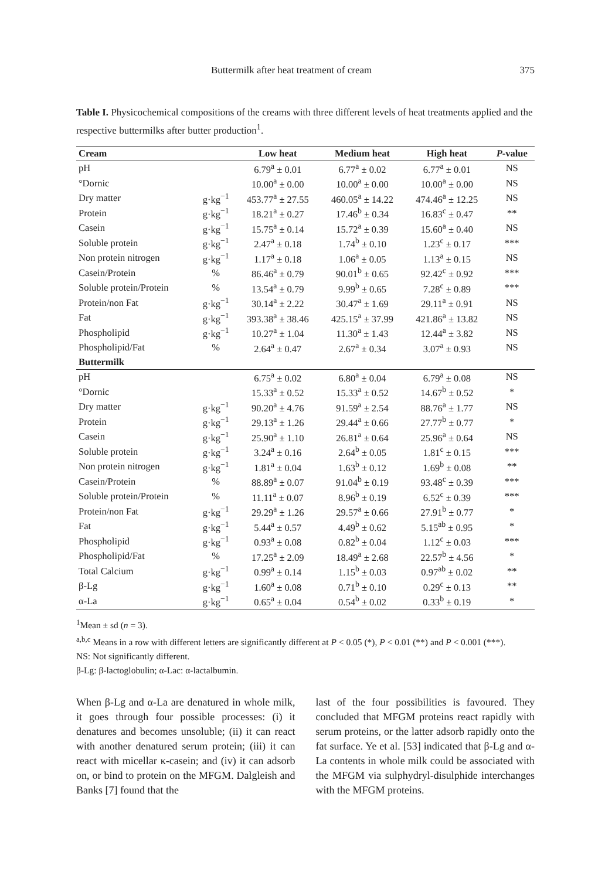Buttermilk after heat treatment of cream 375
Table I. Physicochemical compositions of the creams with three different levels of heat treatments applied and the respective buttermilks after butter production<sup>1</sup>.
| Cream | | Low heat | Medium heat | High heat | P -value |
| --- | --- | --- | --- | --- | --- |
| pH | | 6.79<sup>a</sup> ± 0.01 | 6.77<sup>a</sup> ± 0.02 | 6.77<sup>a</sup> ± 0.01 | NS |
| °Dornic | | 10.00<sup>a</sup> ± 0.00 | 10.00<sup>a</sup> ± 0.00 | 10.00<sup>a</sup> ± 0.00 | NS |
| Dry matter | g·kg<sup>−1</sup> | 453.77<sup>a</sup> ± 27.55 | 460.05<sup>a</sup> ± 14.22 | 474.46<sup>a</sup> ± 12.25 | NS |
| Protein | g·kg<sup>−1</sup> | 18.21<sup>a</sup> ± 0.27 | 17.46<sup>b</sup> ± 0.34 | 16.83<sup>c</sup> ± 0.47 | ** |
| Casein | g·kg<sup>−1</sup> | 15.75<sup>a</sup> ± 0.14 | 15.72<sup>a</sup> ± 0.39 | 15.60<sup>a</sup> ± 0.40 | NS |
| Soluble protein | g·kg<sup>−1</sup> | 2.47<sup>a</sup> ± 0.18 | 1.74<sup>b</sup> ± 0.10 | 1.23<sup>c</sup> ± 0.17 | *** |
| Non protein nitrogen | g·kg<sup>−1</sup> | 1.17<sup>a</sup> ± 0.18 | 1.06<sup>a</sup> ± 0.05 | 1.13<sup>a</sup> ± 0.15 | NS |
| Casein/Protein | % | 86.46<sup>a</sup> ± 0.79 | 90.01<sup>b</sup> ± 0.65 | 92.42<sup>c</sup> ± 0.92 | *** |
| Soluble protein/Protein | % | 13.54<sup>a</sup> ± 0.79 | 9.99<sup>b</sup> ± 0.65 | 7.28<sup>c</sup> ± 0.89 | *** |
| Protein/non Fat | g·kg<sup>−1</sup> | 30.14<sup>a</sup> ± 2.22 | 30.47<sup>a</sup> ± 1.69 | 29.11<sup>a</sup> ± 0.91 | NS |
| Fat | g·kg<sup>−1</sup> | 393.38<sup>a</sup> ± 38.46 | 425.15<sup>a</sup> ± 37.99 | 421.86<sup>a</sup> ± 13.82 | NS |
| Phospholipid | g·kg<sup>−1</sup> | 10.27<sup>a</sup> ± 1.04 | 11.30<sup>a</sup> ± 1.43 | 12.44<sup>a</sup> ± 3.82 | NS |
| Phospholipid/Fat | % | 2.64<sup>a</sup> ± 0.47 | 2.67<sup>a</sup> ± 0.34 | 3.07<sup>a</sup> ± 0.93 | NS |
| Buttermilk | | | | | |
| pH | | 6.75<sup>a</sup> ± 0.02 | 6.80<sup>a</sup> ± 0.04 | 6.79<sup>a</sup> ± 0.08 | NS |
| °Dornic | | 15.33<sup>a</sup> ± 0.52 | 15.33<sup>a</sup> ± 0.52 | 14.67<sup>b</sup> ± 0.52 | * |
| Dry matter | g·kg<sup>−1</sup> | 90.20<sup>a</sup> ± 4.76 | 91.59<sup>a</sup> ± 2.54 | 88.76<sup>a</sup> ± 1.77 | NS |
| Protein | g·kg<sup>−1</sup> | 29.13<sup>a</sup> ± 1.26 | 29.44<sup>a</sup> ± 0.66 | 27.77<sup>b</sup> ± 0.77 | * |
| Casein | g·kg<sup>−1</sup> | 25.90<sup>a</sup> ± 1.10 | 26.81<sup>a</sup> ± 0.64 | 25.96<sup>a</sup> ± 0.64 | NS |
| Soluble protein | g·kg<sup>−1</sup> | 3.24<sup>a</sup> ± 0.16 | 2.64<sup>b</sup> ± 0.05 | 1.81<sup>c</sup> ± 0.15 | *** |
| Non protein nitrogen | g·kg<sup>−1</sup> | 1.81<sup>a</sup> ± 0.04 | 1.63<sup>b</sup> ± 0.12 | 1.69<sup>b</sup> ± 0.08 | ** |
| Casein/Protein | % | 88.89<sup>a</sup> ± 0.07 | 91.04<sup>b</sup> ± 0.19 | 93.48<sup>c</sup> ± 0.39 | *** |
| Soluble protein/Protein | % | 11.11<sup>a</sup> ± 0.07 | 8.96<sup>b</sup> ± 0.19 | 6.52<sup>c</sup> ± 0.39 | *** |
| Protein/non Fat | g·kg<sup>−1</sup> | 29.29<sup>a</sup> ± 1.26 | 29.57<sup>a</sup> ± 0.66 | 27.91<sup>b</sup> ± 0.77 | * |
| Fat | g·kg<sup>−1</sup> | 5.44<sup>a</sup> ± 0.57 | 4.49<sup>b</sup> ± 0.62 | 5.15<sup>ab</sup> ± 0.95 | * |
| Phospholipid | g·kg<sup>−1</sup> | 0.93<sup>a</sup> ± 0.08 | 0.82<sup>b</sup> ± 0.04 | 1.12<sup>c</sup> ± 0.03 | *** |
| Phospholipid/Fat | % | 17.25<sup>a</sup> ± 2.09 | 18.49<sup>a</sup> ± 2.68 | 22.57<sup>b</sup> ± 4.56 | * |
| Total Calcium | g·kg<sup>−1</sup> | 0.99<sup>a</sup> ± 0.14 | 1.15<sup>b</sup> ± 0.03 | 0.97<sup>ab</sup> ± 0.02 | ** |
| β-Lg | g·kg<sup>−1</sup> | 1.60<sup>a</sup> ± 0.08 | 0.71<sup>b</sup> ± 0.10 | 0.29<sup>c</sup> ± 0.13 | ** |
| α-La | g·kg<sup>−1</sup> | 0.65<sup>a</sup> ± 0.04 | 0.54<sup>b</sup> ± 0.02 | 0.33<sup>b</sup> ± 0.19 | * |
<sup>1</sup> Mean ± sd (n = 3).
<sup>a,b,c</sup> Means in a row with different letters are significantly different at P < 0.05 (*), P < 0.01 (**) and P < 0.001 (***).
NS: Not significantly different.
β-Lg: β-lactoglobulin; α-Lac: α-lactalbumin.
When β-Lg and α-La are denatured in whole milk, it goes through four possible processes: (i) it denatures and becomes unsoluble; (ii) it can react with another denatured serum protein; (iii) it can react with micellar κ-casein; and (iv) it can adsorb on, or bind to protein on the MFGM. Dalgleish and Banks [7] found that the
last of the four possibilities is favoured. They concluded that MFGM proteins react rapidly with serum proteins, or the latter adsorb rapidly onto the fat surface. Ye et al. [53] indicated that β-Lg and α-La contents in whole milk could be associated with the MFGM via sulphydryl-disulphide interchanges with the MFGM proteins.